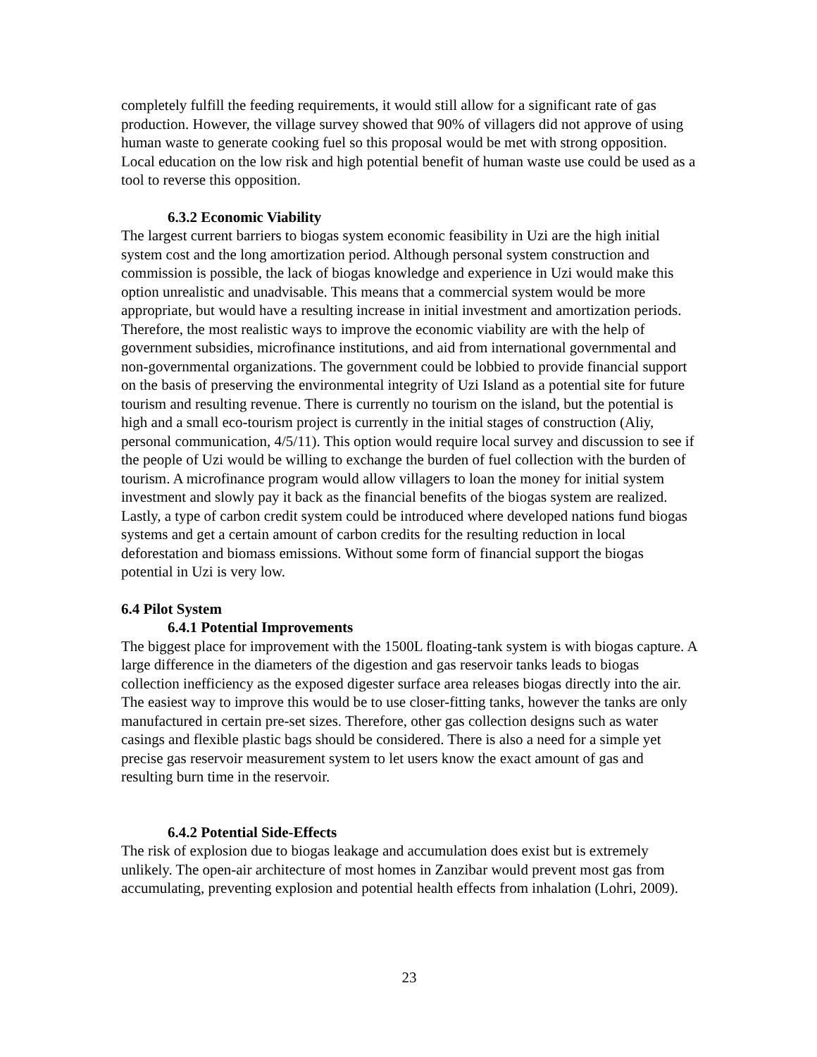completely fulfill the feeding requirements, it would still allow for a significant rate of gas production. However, the village survey showed that 90% of villagers did not approve of using human waste to generate cooking fuel so this proposal would be met with strong opposition. Local education on the low risk and high potential benefit of human waste use could be used as a tool to reverse this opposition.
6.3.2 Economic Viability
The largest current barriers to biogas system economic feasibility in Uzi are the high initial system cost and the long amortization period. Although personal system construction and commission is possible, the lack of biogas knowledge and experience in Uzi would make this option unrealistic and unadvisable. This means that a commercial system would be more appropriate, but would have a resulting increase in initial investment and amortization periods. Therefore, the most realistic ways to improve the economic viability are with the help of government subsidies, microfinance institutions, and aid from international governmental and non-governmental organizations. The government could be lobbied to provide financial support on the basis of preserving the environmental integrity of Uzi Island as a potential site for future tourism and resulting revenue. There is currently no tourism on the island, but the potential is high and a small eco-tourism project is currently in the initial stages of construction (Aliy, personal communication, 4/5/11). This option would require local survey and discussion to see if the people of Uzi would be willing to exchange the burden of fuel collection with the burden of tourism. A microfinance program would allow villagers to loan the money for initial system investment and slowly pay it back as the financial benefits of the biogas system are realized. Lastly, a type of carbon credit system could be introduced where developed nations fund biogas systems and get a certain amount of carbon credits for the resulting reduction in local deforestation and biomass emissions. Without some form of financial support the biogas potential in Uzi is very low.
6.4 Pilot System
6.4.1 Potential Improvements
The biggest place for improvement with the 1500L floating-tank system is with biogas capture. A large difference in the diameters of the digestion and gas reservoir tanks leads to biogas collection inefficiency as the exposed digester surface area releases biogas directly into the air. The easiest way to improve this would be to use closer-fitting tanks, however the tanks are only manufactured in certain pre-set sizes. Therefore, other gas collection designs such as water casings and flexible plastic bags should be considered. There is also a need for a simple yet precise gas reservoir measurement system to let users know the exact amount of gas and resulting burn time in the reservoir.
6.4.2 Potential Side-Effects
The risk of explosion due to biogas leakage and accumulation does exist but is extremely unlikely. The open-air architecture of most homes in Zanzibar would prevent most gas from accumulating, preventing explosion and potential health effects from inhalation (Lohri, 2009).
23